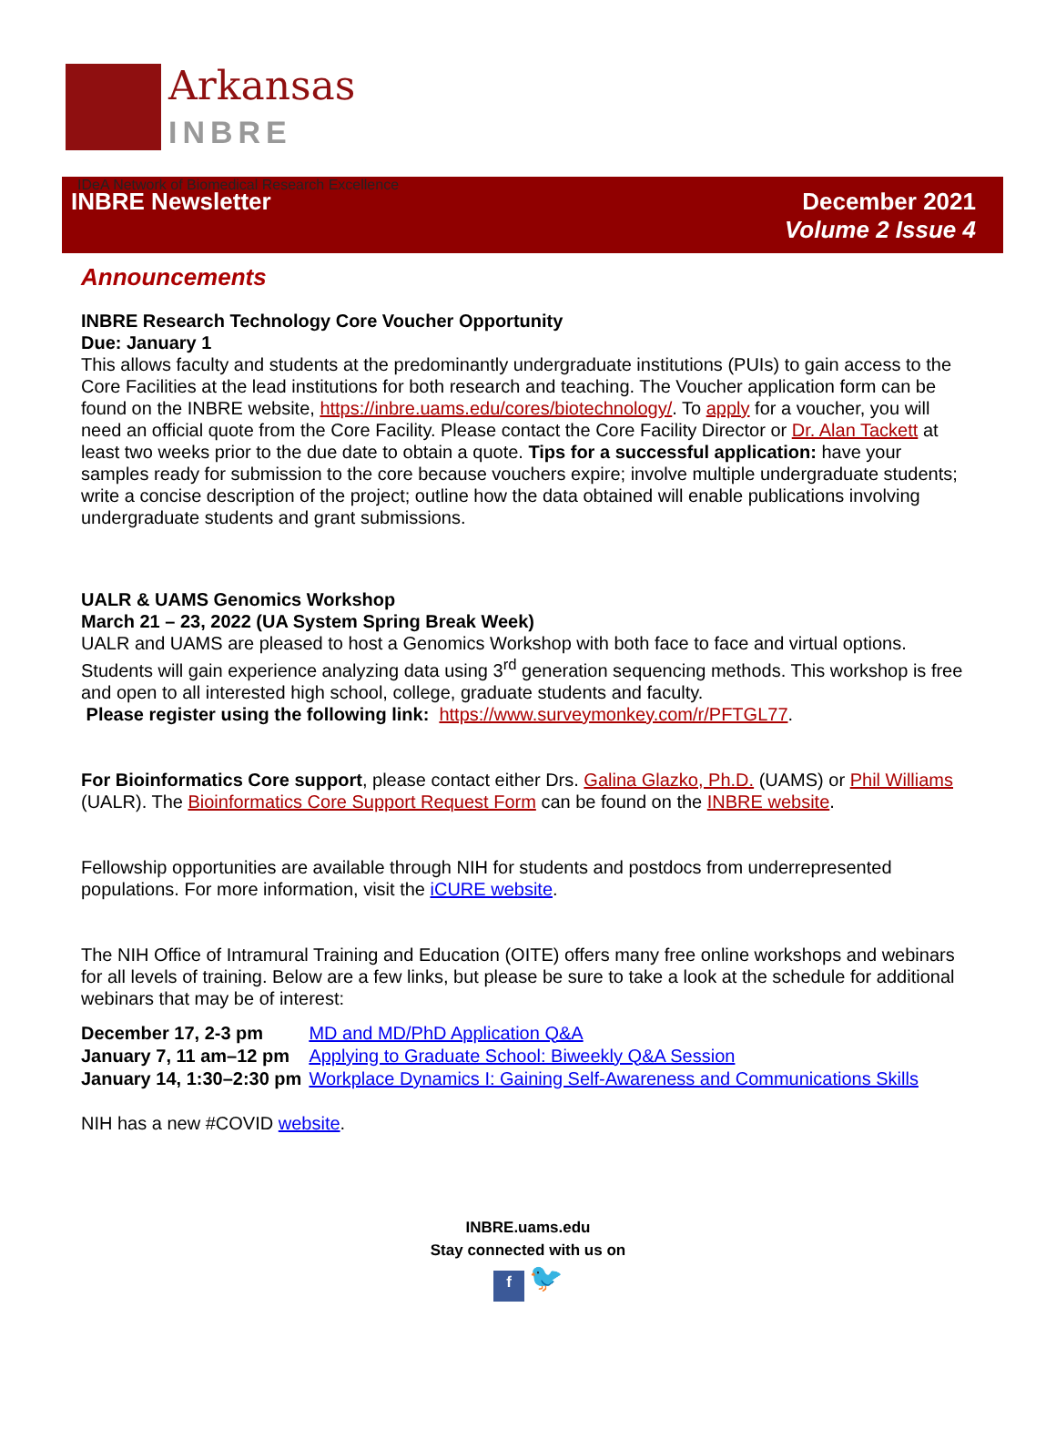Arkansas
INBRE
IDeA Network of Biomedical Research Excellence
INBRE Newsletter December 2021
Volume 2 Issue 4
Announcements
INBRE Research Technology Core Voucher Opportunity
Due: January 1
This allows faculty and students at the predominantly undergraduate institutions (PUIs) to gain access to the Core Facilities at the lead institutions for both research and teaching. The Voucher application form can be found on the INBRE website, https://inbre.uams.edu/cores/biotechnology/. To apply for a voucher, you will need an official quote from the Core Facility. Please contact the Core Facility Director or Dr. Alan Tackett at least two weeks prior to the due date to obtain a quote. Tips for a successful application: have your samples ready for submission to the core because vouchers expire; involve multiple undergraduate students; write a concise description of the project; outline how the data obtained will enable publications involving undergraduate students and grant submissions.
UALR & UAMS Genomics Workshop
March 21 – 23, 2022 (UA System Spring Break Week)
UALR and UAMS are pleased to host a Genomics Workshop with both face to face and virtual options. Students will gain experience analyzing data using 3<sup>rd</sup> generation sequencing methods. This workshop is free and open to all interested high school, college, graduate students and faculty.
Please register using the following link: https://www.surveymonkey.com/r/PFTGL77.
For Bioinformatics Core support, please contact either Drs. Galina Glazko, Ph.D. (UAMS) or Phil Williams (UALR). The Bioinformatics Core Support Request Form can be found on the INBRE website.
Fellowship opportunities are available through NIH for students and postdocs from underrepresented populations. For more information, visit the iCURE website.
The NIH Office of Intramural Training and Education (OITE) offers many free online workshops and webinars for all levels of training. Below are a few links, but please be sure to take a look at the schedule for additional webinars that may be of interest:
| December 17, 2-3 pm | MD and MD/PhD Application Q&A |
| January 7, 11 am–12 pm | Applying to Graduate School: Biweekly Q&A Session |
| January 14, 1:30–2:30 pm | Workplace Dynamics I: Gaining Self-Awareness and Communications Skills |
NIH has a new #COVID website.
INBRE.uams.edu
Stay connected with us on
f 🐦